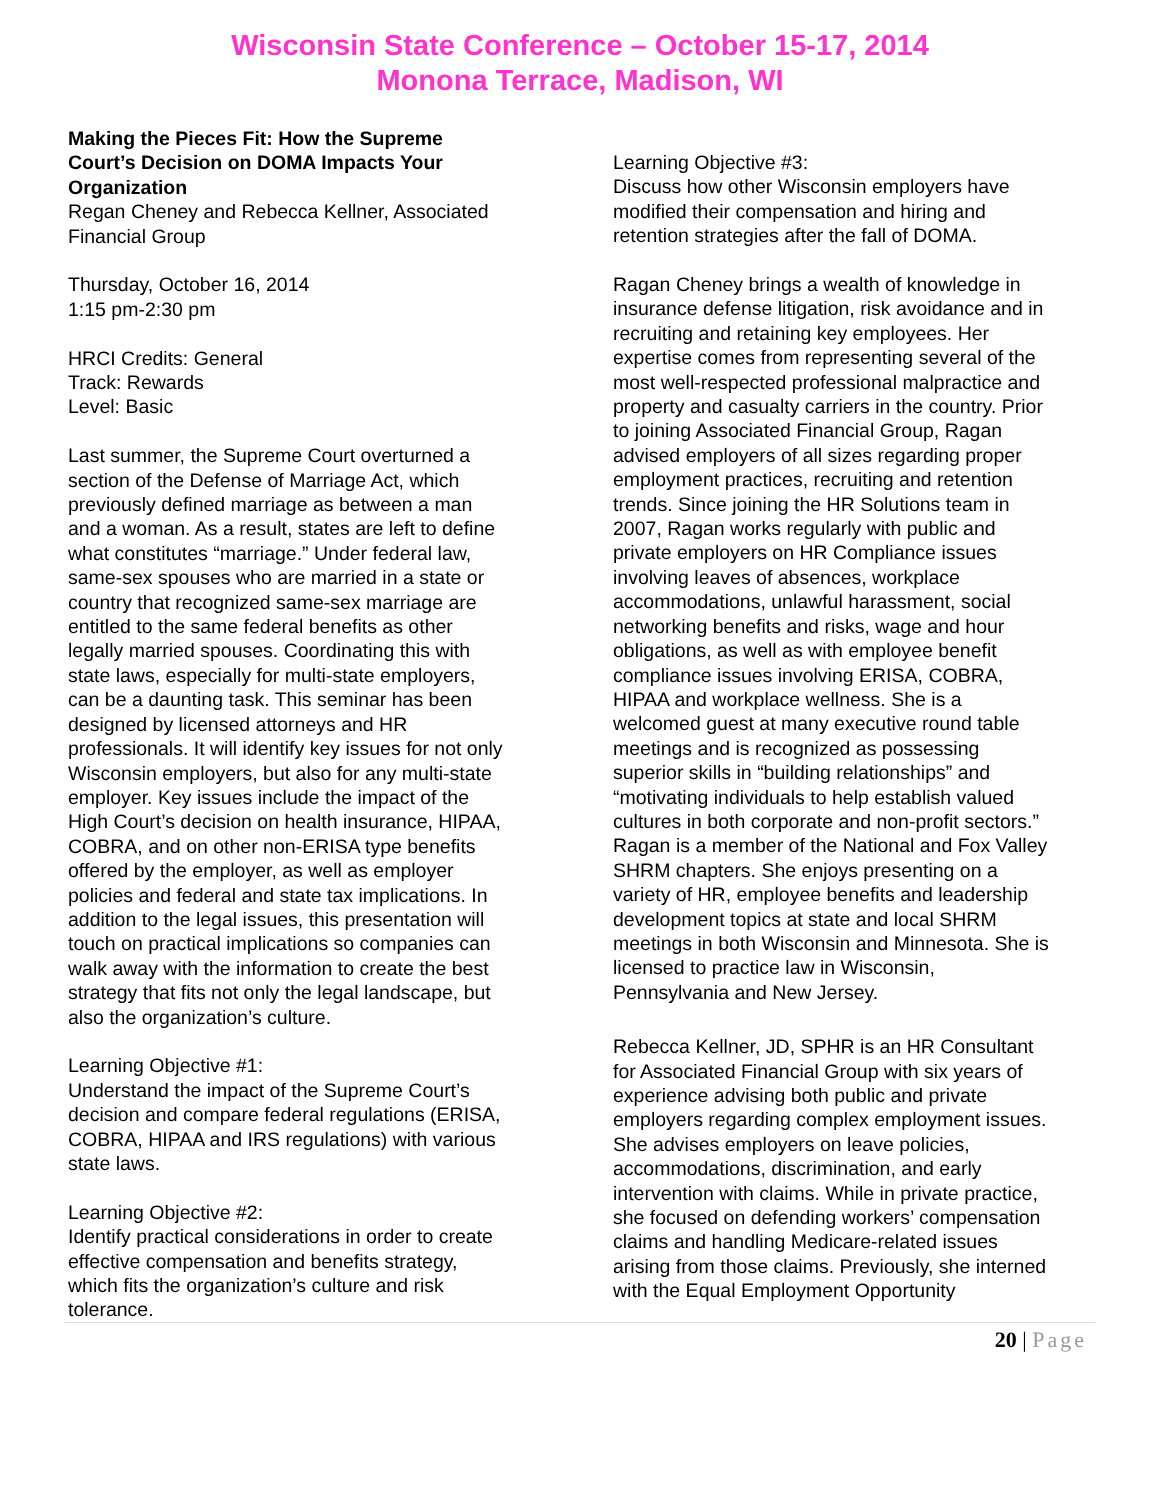Wisconsin State Conference – October 15-17, 2014
Monona Terrace, Madison, WI
Making the Pieces Fit: How the Supreme Court’s Decision on DOMA Impacts Your Organization
Regan Cheney and Rebecca Kellner, Associated Financial Group
Thursday, October 16, 2014
1:15 pm-2:30 pm
HRCI Credits: General
Track: Rewards
Level: Basic
Last summer, the Supreme Court overturned a section of the Defense of Marriage Act, which previously defined marriage as between a man and a woman. As a result, states are left to define what constitutes “marriage.” Under federal law, same-sex spouses who are married in a state or country that recognized same-sex marriage are entitled to the same federal benefits as other legally married spouses. Coordinating this with state laws, especially for multi-state employers, can be a daunting task. This seminar has been designed by licensed attorneys and HR professionals. It will identify key issues for not only Wisconsin employers, but also for any multi-state employer. Key issues include the impact of the High Court’s decision on health insurance, HIPAA, COBRA, and on other non-ERISA type benefits offered by the employer, as well as employer policies and federal and state tax implications. In addition to the legal issues, this presentation will touch on practical implications so companies can walk away with the information to create the best strategy that fits not only the legal landscape, but also the organization’s culture.
Learning Objective #1:
Understand the impact of the Supreme Court’s decision and compare federal regulations (ERISA, COBRA, HIPAA and IRS regulations) with various state laws.
Learning Objective #2:
Identify practical considerations in order to create effective compensation and benefits strategy, which fits the organization’s culture and risk tolerance.
Learning Objective #3:
Discuss how other Wisconsin employers have modified their compensation and hiring and retention strategies after the fall of DOMA.
Ragan Cheney brings a wealth of knowledge in insurance defense litigation, risk avoidance and in recruiting and retaining key employees. Her expertise comes from representing several of the most well-respected professional malpractice and property and casualty carriers in the country. Prior to joining Associated Financial Group, Ragan advised employers of all sizes regarding proper employment practices, recruiting and retention trends. Since joining the HR Solutions team in 2007, Ragan works regularly with public and private employers on HR Compliance issues involving leaves of absences, workplace accommodations, unlawful harassment, social networking benefits and risks, wage and hour obligations, as well as with employee benefit compliance issues involving ERISA, COBRA, HIPAA and workplace wellness. She is a welcomed guest at many executive round table meetings and is recognized as possessing superior skills in “building relationships” and “motivating individuals to help establish valued cultures in both corporate and non-profit sectors.” Ragan is a member of the National and Fox Valley SHRM chapters. She enjoys presenting on a variety of HR, employee benefits and leadership development topics at state and local SHRM meetings in both Wisconsin and Minnesota. She is licensed to practice law in Wisconsin, Pennsylvania and New Jersey.
Rebecca Kellner, JD, SPHR is an HR Consultant for Associated Financial Group with six years of experience advising both public and private employers regarding complex employment issues. She advises employers on leave policies, accommodations, discrimination, and early intervention with claims. While in private practice, she focused on defending workers’ compensation claims and handling Medicare-related issues arising from those claims. Previously, she interned with the Equal Employment Opportunity
20 | Page